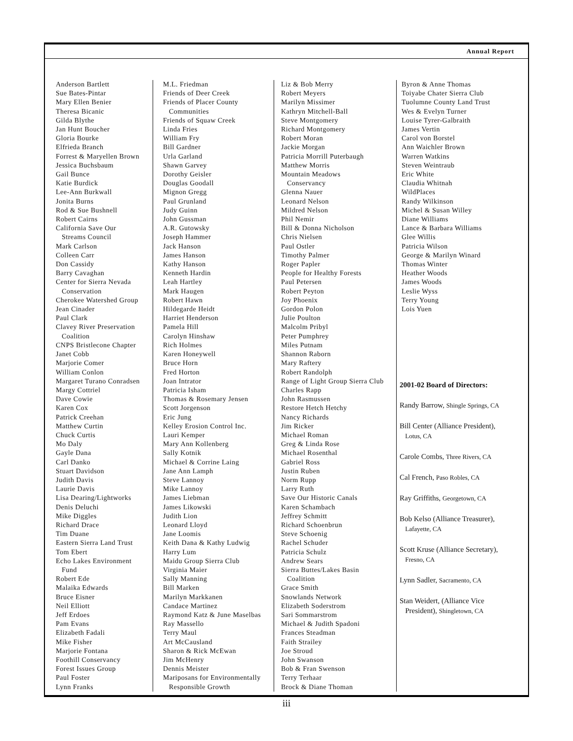Annual Report
Anderson Bartlett
Sue Bates-Pintar
Mary Ellen Benier
Theresa Bicanic
Gilda Blythe
Jan Hunt Boucher
Gloria Bourke
Elfrieda Branch
Forrest & Maryellen Brown
Jessica Buchsbaum
Gail Bunce
Katie Burdick
Lee-Ann Burkwall
Jonita Burns
Rod & Sue Bushnell
Robert Cairns
California Save Our
Streams Council
Mark Carlson
Colleen Carr
Don Cassidy
Barry Cavaghan
Center for Sierra Nevada
Conservation
Cherokee Watershed Group
Jean Cinader
Paul Clark
Clavey River Preservation
Coalition
CNPS Bristlecone Chapter
Janet Cobb
Marjorie Comer
William Conlon
Margaret Turano Conradsen
Margy Cottriel
Dave Cowie
Karen Cox
Patrick Creehan
Matthew Curtin
Chuck Curtis
Mo Daly
Gayle Dana
Carl Danko
Stuart Davidson
Judith Davis
Laurie Davis
Lisa Dearing/Lightworks
Denis Deluchi
Mike Diggles
Richard Drace
Tim Duane
Eastern Sierra Land Trust
Tom Ebert
Echo Lakes Environment
Fund
Robert Ede
Malaika Edwards
Bruce Eisner
Neil Elliott
Jeff Erdoes
Pam Evans
Elizabeth Fadali
Mike Fisher
Marjorie Fontana
Foothill Conservancy
Forest Issues Group
Paul Foster
Lynn Franks
M.L. Friedman
Friends of Deer Creek
Friends of Placer County
Communities
Friends of Squaw Creek
Linda Fries
William Fry
Bill Gardner
Urla Garland
Shawn Garvey
Dorothy Geisler
Douglas Goodall
Mignon Gregg
Paul Grunland
Judy Guinn
John Gussman
A.R. Gutowsky
Joseph Hammer
Jack Hanson
James Hanson
Kathy Hanson
Kenneth Hardin
Leah Hartley
Mark Haugen
Robert Hawn
Hildegarde Heidt
Harriet Henderson
Pamela Hill
Carolyn Hinshaw
Rich Holmes
Karen Honeywell
Bruce Horn
Fred Horton
Joan Intrator
Patricia Isham
Thomas & Rosemary Jensen
Scott Jorgenson
Eric Jung
Kelley Erosion Control Inc.
Lauri Kemper
Mary Ann Kollenberg
Sally Kotnik
Michael & Corrine Laing
Jane Ann Lamph
Steve Lannoy
Mike Lannoy
James Liebman
James Likowski
Judith Lion
Leonard Lloyd
Jane Loomis
Keith Dana & Kathy Ludwig
Harry Lum
Maidu Group Sierra Club
Virginia Maier
Sally Manning
Bill Marken
Marilyn Markkanen
Candace Martinez
Raymond Katz & June Maselbas
Ray Massello
Terry Maul
Art McCausland
Sharon & Rick McEwan
Jim McHenry
Dennis Meister
Mariposans for Environmentally
Responsible Growth
Liz & Bob Merry
Robert Meyers
Marilyn Missimer
Kathryn Mitchell-Ball
Steve Montgomery
Richard Montgomery
Robert Moran
Jackie Morgan
Patricia Morrill Puterbaugh
Matthew Morris
Mountain Meadows
Conservancy
Glenna Nauer
Leonard Nelson
Mildred Nelson
Phil Nemir
Bill & Donna Nicholson
Chris Nielsen
Paul Ostler
Timothy Palmer
Roger Papler
People for Healthy Forests
Paul Petersen
Robert Peyton
Joy Phoenix
Gordon Polon
Julie Poulton
Malcolm Pribyl
Peter Pumphrey
Miles Putnam
Shannon Raborn
Mary Raftery
Robert Randolph
Range of Light Group Sierra Club
Charles Rapp
John Rasmussen
Restore Hetch Hetchy
Nancy Richards
Jim Ricker
Michael Roman
Greg & Linda Rose
Michael Rosenthal
Gabriel Ross
Justin Ruben
Norm Rupp
Larry Ruth
Save Our Historic Canals
Karen Schambach
Jeffrey Schmitt
Richard Schoenbrun
Steve Schoenig
Rachel Schuder
Patricia Schulz
Andrew Sears
Sierra Buttes/Lakes Basin
Coalition
Grace Smith
Snowlands Network
Elizabeth Soderstrom
Sari Sommarstrom
Michael & Judith Spadoni
Frances Steadman
Faith Strailey
Joe Stroud
John Swanson
Bob & Fran Swenson
Terry Terhaar
Brock & Diane Thoman
Byron & Anne Thomas
Toiyabe Chater Sierra Club
Tuolumne County Land Trust
Wes & Evelyn Turner
Louise Tyrer-Galbraith
James Vertin
Carol von Borstel
Ann Waichler Brown
Warren Watkins
Steven Weintraub
Eric White
Claudia Whitnah
WildPlaces
Randy Wilkinson
Michel & Susan Willey
Diane Williams
Lance & Barbara Williams
Glee Willis
Patricia Wilson
George & Marilyn Winard
Thomas Winter
Heather Woods
James Woods
Leslie Wyss
Terry Young
Lois Yuen
2001-02 Board of Directors:
Randy Barrow, Shingle Springs, CA
Bill Center (Alliance President),
Lotus, CA
Carole Combs, Three Rivers, CA
Cal French, Paso Robles, CA
Ray Griffiths, Georgetown, CA
Bob Kelso (Alliance Treasurer),
Lafayette, CA
Scott Kruse (Alliance Secretary),
Fresno, CA
Lynn Sadler, Sacramento, CA
Stan Weidert, (Alliance Vice
President), Shingletown, CA
iii